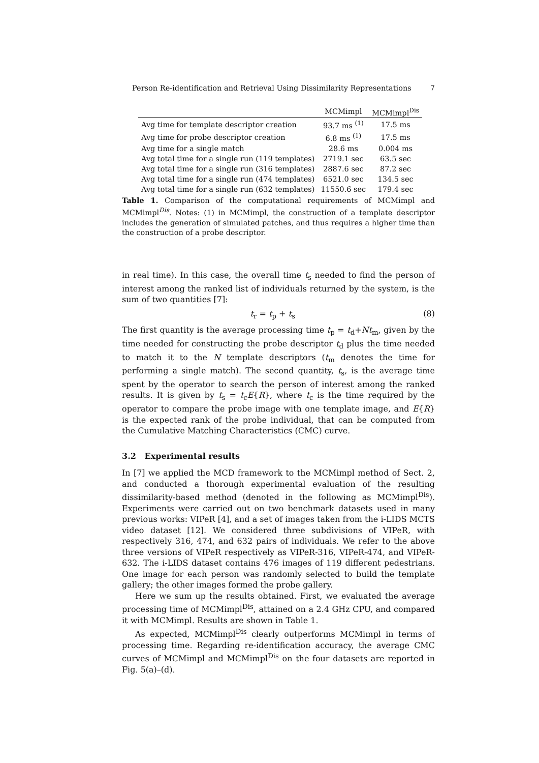Person Re-identification and Retrieval Using Dissimilarity Representations 7
| | MCMimpl | MCMimpl<sup>Dis</sup> |
| --- | --- | --- |
| Avg time for template descriptor creation | 93.7 ms <sup>(1)</sup> | 17.5 ms |
| Avg time for probe descriptor creation | 6.8 ms <sup>(1)</sup> | 17.5 ms |
| Avg time for a single match | 28.6 ms | 0.004 ms |
| Avg total time for a single run (119 templates) | 2719.1 sec | 63.5 sec |
| Avg total time for a single run (316 templates) | 2887.6 sec | 87.2 sec |
| Avg total time for a single run (474 templates) | 6521.0 sec | 134.5 sec |
| Avg total time for a single run (632 templates) | 11550.6 sec | 179.4 sec |
Table 1. Comparison of the computational requirements of MCMimpl and MCMimpl<sup>Dis</sup>. Notes: (1) in MCMimpl, the construction of a template descriptor includes the generation of simulated patches, and thus requires a higher time than the construction of a probe descriptor.
in real time). In this case, the overall time t<sub>s</sub> needed to find the person of interest among the ranked list of individuals returned by the system, is the sum of two quantities [7]:
t<sub>r</sub> = t<sub>p</sub> + t<sub>s</sub> (8)
The first quantity is the average processing time t<sub>p</sub> = t<sub>d</sub>+Nt<sub>m</sub>, given by the time needed for constructing the probe descriptor t<sub>d</sub> plus the time needed to match it to the N template descriptors (t<sub>m</sub> denotes the time for performing a single match). The second quantity, t<sub>s</sub>, is the average time spent by the operator to search the person of interest among the ranked results. It is given by t<sub>s</sub> = t<sub>c</sub>E{R}, where t<sub>c</sub> is the time required by the operator to compare the probe image with one template image, and E{R} is the expected rank of the probe individual, that can be computed from the Cumulative Matching Characteristics (CMC) curve.
3.2 Experimental results
In [7] we applied the MCD framework to the MCMimpl method of Sect. 2, and conducted a thorough experimental evaluation of the resulting dissimilarity-based method (denoted in the following as MCMimpl<sup>Dis</sup>). Experiments were carried out on two benchmark datasets used in many previous works: VIPeR [4], and a set of images taken from the i-LIDS MCTS video dataset [12]. We considered three subdivisions of VIPeR, with respectively 316, 474, and 632 pairs of individuals. We refer to the above three versions of VIPeR respectively as VIPeR-316, VIPeR-474, and VIPeR-632. The i-LIDS dataset contains 476 images of 119 different pedestrians. One image for each person was randomly selected to build the template gallery; the other images formed the probe gallery.
Here we sum up the results obtained. First, we evaluated the average processing time of MCMimpl<sup>Dis</sup>, attained on a 2.4 GHz CPU, and compared it with MCMimpl. Results are shown in Table 1.
As expected, MCMimpl<sup>Dis</sup> clearly outperforms MCMimpl in terms of processing time. Regarding re-identification accuracy, the average CMC curves of MCMimpl and MCMimpl<sup>Dis</sup> on the four datasets are reported in Fig. 5(a)–(d).